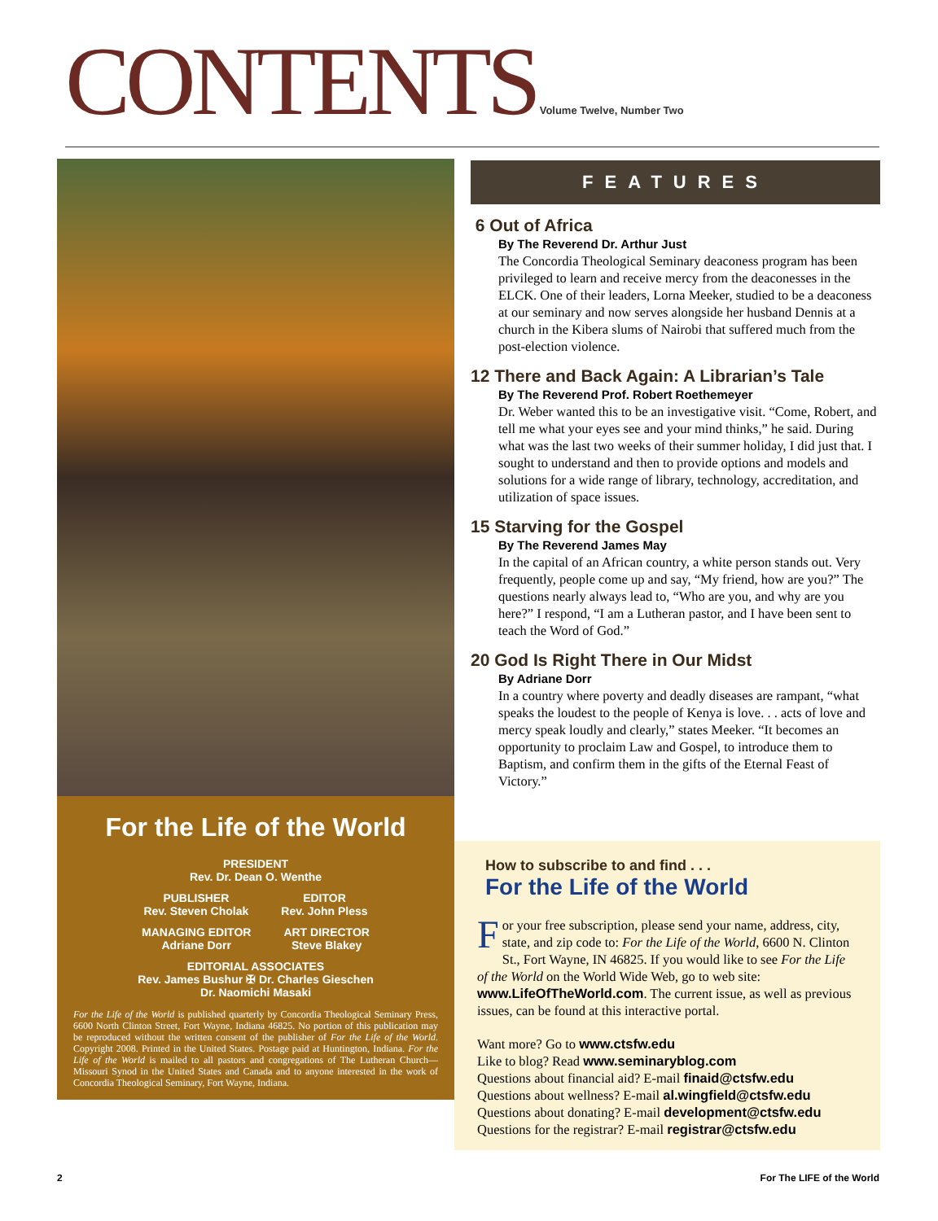CONTENTS
Volume Twelve, Number Two
For the Life of the World
PRESIDENT
Rev. Dr. Dean O. Wenthe
PUBLISHER
Rev. Steven Cholak
EDITOR
Rev. John Pless
MANAGING EDITOR
Adriane Dorr
ART DIRECTOR
Steve Blakey
EDITORIAL ASSOCIATES
Rev. James Bushur ✠ Dr. Charles Gieschen
Dr. Naomichi Masaki
For the Life of the World is published quarterly by Concordia Theological Seminary Press, 6600 North Clinton Street, Fort Wayne, Indiana 46825. No portion of this publication may be reproduced without the written consent of the publisher of For the Life of the World. Copyright 2008. Printed in the United States. Postage paid at Huntington, Indiana. For the Life of the World is mailed to all pastors and congregations of The Lutheran Church—Missouri Synod in the United States and Canada and to anyone interested in the work of Concordia Theological Seminary, Fort Wayne, Indiana.
FEATURES
6 Out of Africa
By The Reverend Dr. Arthur Just
The Concordia Theological Seminary deaconess program has been privileged to learn and receive mercy from the deaconesses in the ELCK. One of their leaders, Lorna Meeker, studied to be a deaconess at our seminary and now serves alongside her husband Dennis at a church in the Kibera slums of Nairobi that suffered much from the post-election violence.
12 There and Back Again: A Librarian’s Tale
By The Reverend Prof. Robert Roethemeyer
Dr. Weber wanted this to be an investigative visit. “Come, Robert, and tell me what your eyes see and your mind thinks,” he said. During what was the last two weeks of their summer holiday, I did just that. I sought to understand and then to provide options and models and solutions for a wide range of library, technology, accreditation, and utilization of space issues.
15 Starving for the Gospel
By The Reverend James May
In the capital of an African country, a white person stands out. Very frequently, people come up and say, “My friend, how are you?” The questions nearly always lead to, “Who are you, and why are you here?” I respond, “I am a Lutheran pastor, and I have been sent to teach the Word of God.”
20 God Is Right There in Our Midst
By Adriane Dorr
In a country where poverty and deadly diseases are rampant, “what speaks the loudest to the people of Kenya is love. . . acts of love and mercy speak loudly and clearly,” states Meeker. “It becomes an opportunity to proclaim Law and Gospel, to introduce them to Baptism, and confirm them in the gifts of the Eternal Feast of Victory.”
How to subscribe to and find . . .
For the Life of the World
For your free subscription, please send your name, address, city, state, and zip code to: For the Life of the World, 6600 N. Clinton St., Fort Wayne, IN 46825. If you would like to see For the Life of the World on the World Wide Web, go to web site: www.LifeOfTheWorld.com. The current issue, as well as previous issues, can be found at this interactive portal.
Want more? Go to www.ctsfw.edu
Like to blog? Read www.seminaryblog.com
Questions about financial aid? E-mail finaid@ctsfw.edu
Questions about wellness? E-mail al.wingfield@ctsfw.edu
Questions about donating? E-mail development@ctsfw.edu
Questions for the registrar? E-mail registrar@ctsfw.edu
2 For The LIFE of the World